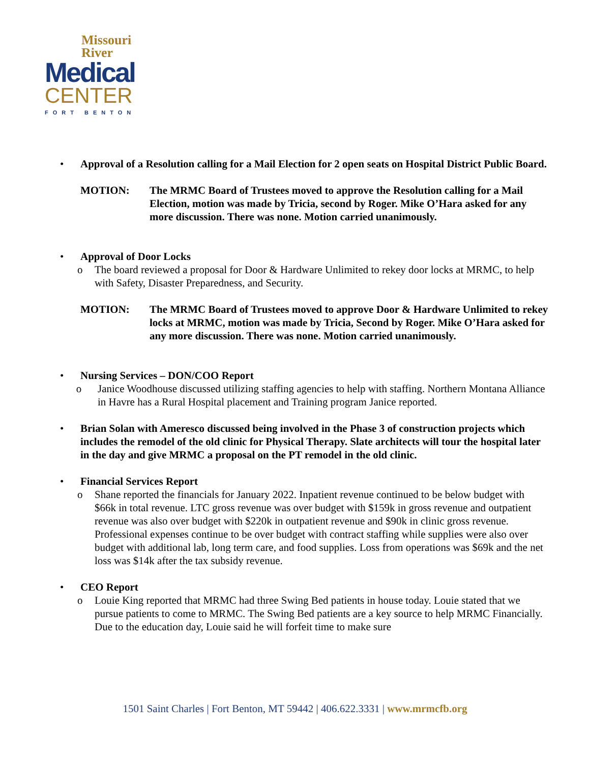Missouri
River
Medical
CENTER
FORT BENTON
• Approval of a Resolution calling for a Mail Election for 2 open seats on Hospital District Public Board.
MOTION: The MRMC Board of Trustees moved to approve the Resolution calling for a Mail Election, motion was made by Tricia, second by Roger. Mike O’Hara asked for any more discussion. There was none. Motion carried unanimously.
• Approval of Door Locks
o The board reviewed a proposal for Door & Hardware Unlimited to rekey door locks at MRMC, to help with Safety, Disaster Preparedness, and Security.
MOTION: The MRMC Board of Trustees moved to approve Door & Hardware Unlimited to rekey locks at MRMC, motion was made by Tricia, Second by Roger. Mike O’Hara asked for any more discussion. There was none. Motion carried unanimously.
• Nursing Services – DON/COO Report
o Janice Woodhouse discussed utilizing staffing agencies to help with staffing. Northern Montana Alliance in Havre has a Rural Hospital placement and Training program Janice reported.
• Brian Solan with Ameresco discussed being involved in the Phase 3 of construction projects which includes the remodel of the old clinic for Physical Therapy. Slate architects will tour the hospital later in the day and give MRMC a proposal on the PT remodel in the old clinic.
• Financial Services Report
o Shane reported the financials for January 2022. Inpatient revenue continued to be below budget with $66k in total revenue. LTC gross revenue was over budget with $159k in gross revenue and outpatient revenue was also over budget with $220k in outpatient revenue and $90k in clinic gross revenue. Professional expenses continue to be over budget with contract staffing while supplies were also over budget with additional lab, long term care, and food supplies. Loss from operations was $69k and the net loss was $14k after the tax subsidy revenue.
• CEO Report
o Louie King reported that MRMC had three Swing Bed patients in house today. Louie stated that we pursue patients to come to MRMC. The Swing Bed patients are a key source to help MRMC Financially. Due to the education day, Louie said he will forfeit time to make sure
1501 Saint Charles | Fort Benton, MT 59442 | 406.622.3331 | www.mrmcfb.org